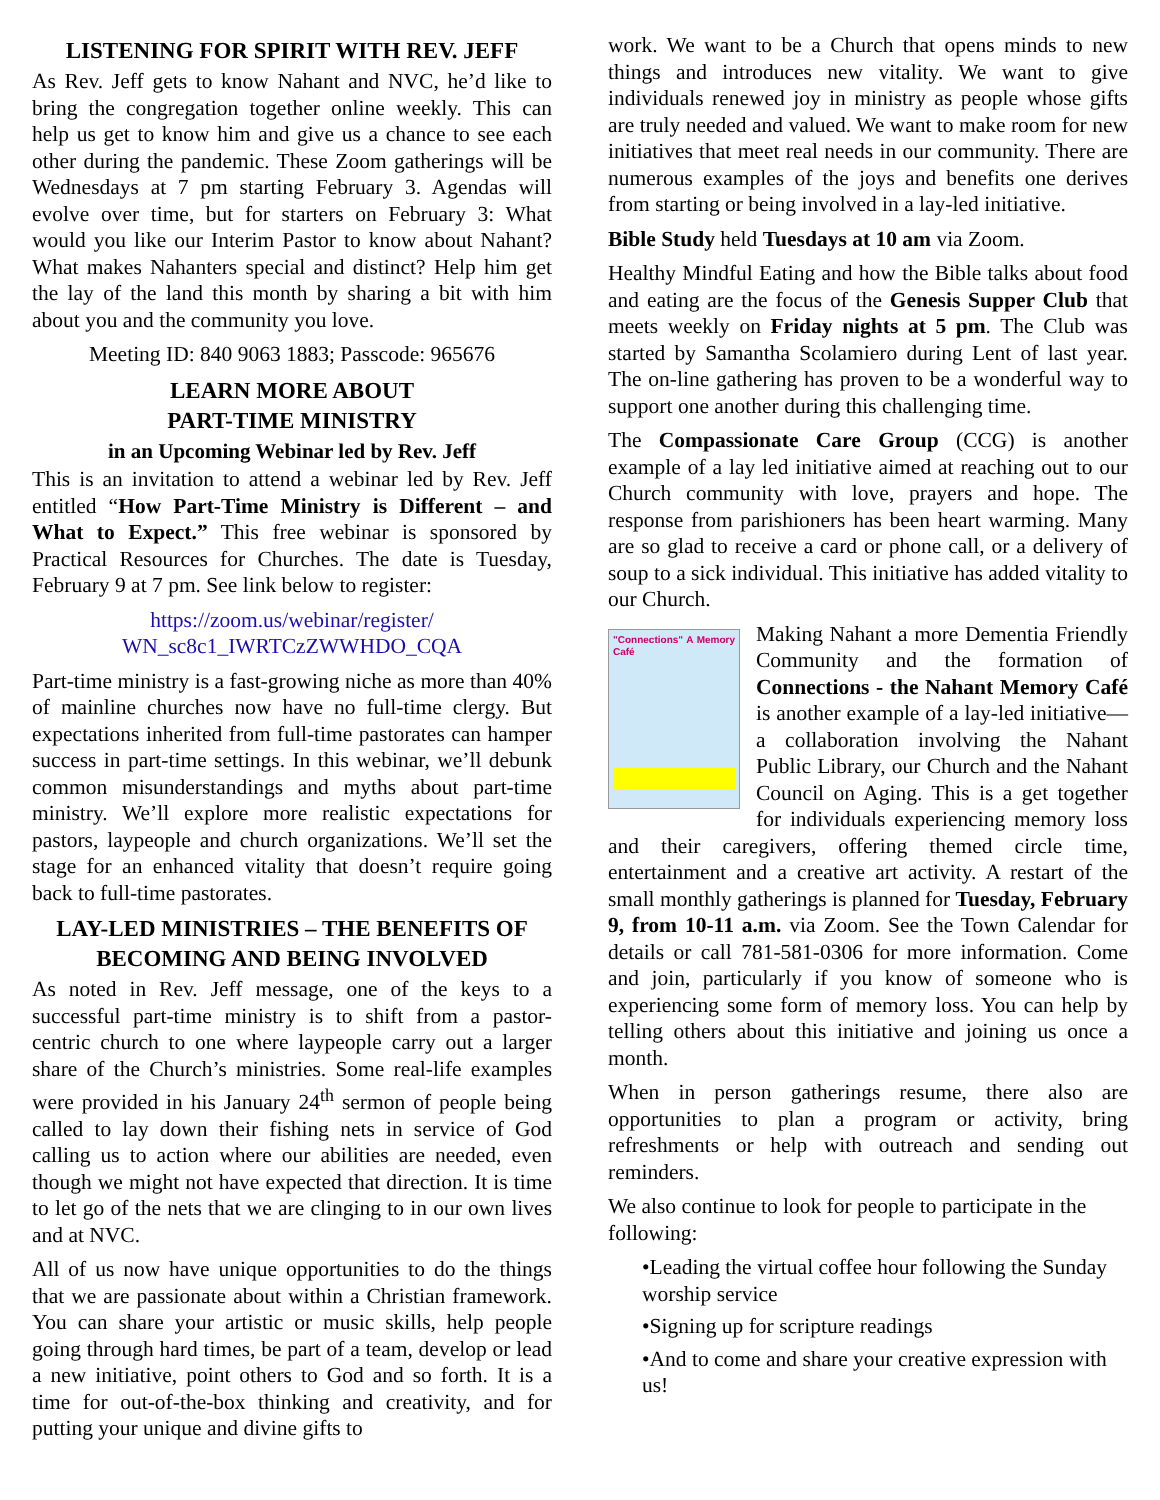LISTENING FOR SPIRIT WITH REV. JEFF
As Rev. Jeff gets to know Nahant and NVC, he’d like to bring the congregation together online weekly. This can help us get to know him and give us a chance to see each other during the pandemic. These Zoom gatherings will be Wednesdays at 7 pm starting February 3. Agendas will evolve over time, but for starters on February 3: What would you like our Interim Pastor to know about Nahant? What makes Nahanters special and distinct? Help him get the lay of the land this month by sharing a bit with him about you and the community you love.
Meeting ID: 840 9063 1883; Passcode: 965676
LEARN MORE ABOUT
PART-TIME MINISTRY
in an Upcoming Webinar led by Rev. Jeff
This is an invitation to attend a webinar led by Rev. Jeff entitled “How Part-Time Ministry is Different – and What to Expect.” This free webinar is sponsored by Practical Resources for Churches. The date is Tuesday, February 9 at 7 pm. See link below to register:
https://zoom.us/webinar/register/
WN_sc8c1_IWRTCzZWWHDO_CQA
Part-time ministry is a fast-growing niche as more than 40% of mainline churches now have no full-time clergy. But expectations inherited from full-time pastorates can hamper success in part-time settings. In this webinar, we’ll debunk common misunderstandings and myths about part-time ministry. We’ll explore more realistic expectations for pastors, laypeople and church organizations. We’ll set the stage for an enhanced vitality that doesn’t require going back to full-time pastorates.
LAY-LED MINISTRIES – THE BENEFITS OF BECOMING AND BEING INVOLVED
As noted in Rev. Jeff message, one of the keys to a successful part-time ministry is to shift from a pastor-centric church to one where laypeople carry out a larger share of the Church’s ministries. Some real-life examples were provided in his January 24<sup>th</sup> sermon of people being called to lay down their fishing nets in service of God calling us to action where our abilities are needed, even though we might not have expected that direction. It is time to let go of the nets that we are clinging to in our own lives and at NVC.
All of us now have unique opportunities to do the things that we are passionate about within a Christian framework. You can share your artistic or music skills, help people going through hard times, be part of a team, develop or lead a new initiative, point others to God and so forth. It is a time for out-of-the-box thinking and creativity, and for putting your unique and divine gifts to
work. We want to be a Church that opens minds to new things and introduces new vitality. We want to give individuals renewed joy in ministry as people whose gifts are truly needed and valued. We want to make room for new initiatives that meet real needs in our community. There are numerous examples of the joys and benefits one derives from starting or being involved in a lay-led initiative.
Bible Study held Tuesdays at 10 am via Zoom.
Healthy Mindful Eating and how the Bible talks about food and eating are the focus of the Genesis Supper Club that meets weekly on Friday nights at 5 pm. The Club was started by Samantha Scolamiero during Lent of last year. The on-line gathering has proven to be a wonderful way to support one another during this challenging time.
The Compassionate Care Group (CCG) is another example of a lay led initiative aimed at reaching out to our Church community with love, prayers and hope. The response from parishioners has been heart warming. Many are so glad to receive a card or phone call, or a delivery of soup to a sick individual. This initiative has added vitality to our Church.
"Connections" A Memory Café
Making Nahant a more Dementia Friendly Community and the formation of Connections - the Nahant Memory Café is another example of a lay-led initiative—a collaboration involving the Nahant Public Library, our Church and the Nahant Council on Aging. This is a get together for individuals experiencing memory loss and their caregivers, offering themed circle time, entertainment and a creative art activity. A restart of the small monthly gatherings is planned for Tuesday, February 9, from 10-11 a.m. via Zoom. See the Town Calendar for details or call 781-581-0306 for more information. Come and join, particularly if you know of someone who is experiencing some form of memory loss. You can help by telling others about this initiative and joining us once a month.
When in person gatherings resume, there also are opportunities to plan a program or activity, bring refreshments or help with outreach and sending out reminders.
We also continue to look for people to participate in the following:
•Leading the virtual coffee hour following the Sunday worship service
•Signing up for scripture readings
•And to come and share your creative expression with us!